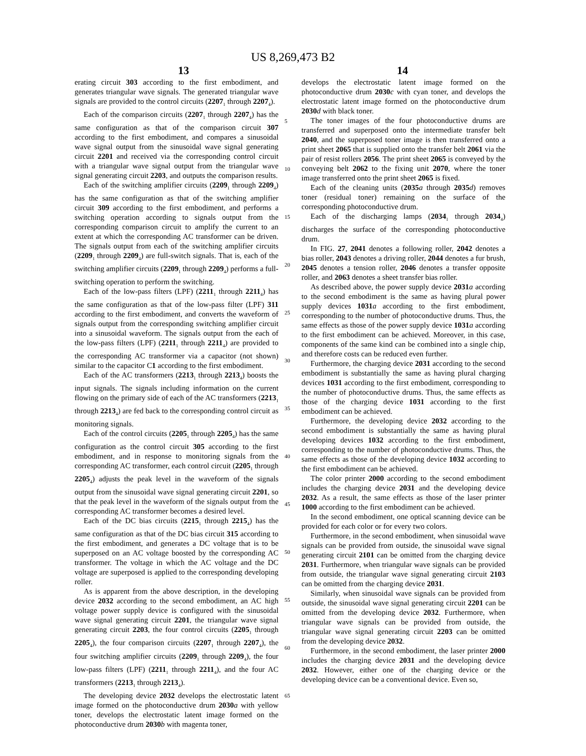US 8,269,473 B2
13 14
erating circuit 303 according to the first embodiment, and generates triangular wave signals. The generated triangular wave signals are provided to the control circuits (2207<sub>1</sub> through 2207<sub>4</sub>).
Each of the comparison circuits (2207<sub>1</sub> through 2207<sub>4</sub>) has the same configuration as that of the comparison circuit 307 according to the first embodiment, and compares a sinusoidal wave signal output from the sinusoidal wave signal generating circuit 2201 and received via the corresponding control circuit with a triangular wave signal output from the triangular wave signal generating circuit 2203, and outputs the comparison results.
Each of the switching amplifier circuits (2209<sub>1</sub> through 2209<sub>4</sub>) has the same configuration as that of the switching amplifier circuit 309 according to the first embodiment, and performs a switching operation according to signals output from the corresponding comparison circuit to amplify the current to an extent at which the corresponding AC transformer can be driven. The signals output from each of the switching amplifier circuits (2209<sub>1</sub> through 2209<sub>4</sub>) are full-switch signals. That is, each of the switching amplifier circuits (2209<sub>1</sub> through 2209<sub>4</sub>) performs a full-switching operation to perform the switching.
Each of the low-pass filters (LPF) (2211<sub>1</sub> through 2211<sub>4</sub>) has the same configuration as that of the low-pass filter (LPF) 311 according to the first embodiment, and converts the waveform of signals output from the corresponding switching amplifier circuit into a sinusoidal waveform. The signals output from the each of the low-pass filters (LPF) (2211<sub>1</sub> through 2211<sub>4</sub>) are provided to the corresponding AC transformer via a capacitor (not shown) similar to the capacitor C1 according to the first embodiment.
Each of the AC transformers (2213<sub>1</sub> through 2213<sub>4</sub>) boosts the input signals. The signals including information on the current flowing on the primary side of each of the AC transformers (2213<sub>1</sub> through 2213<sub>4</sub>) are fed back to the corresponding control circuit as monitoring signals.
Each of the control circuits (2205<sub>1</sub> through 2205<sub>4</sub>) has the same configuration as the control circuit 305 according to the first embodiment, and in response to monitoring signals from the corresponding AC transformer, each control circuit (2205<sub>1</sub> through 2205<sub>4</sub>) adjusts the peak level in the waveform of the signals output from the sinusoidal wave signal generating circuit 2201, so that the peak level in the waveform of the signals output from the corresponding AC transformer becomes a desired level.
Each of the DC bias circuits (2215<sub>1</sub> through 2215<sub>4</sub>) has the same configuration as that of the DC bias circuit 315 according to the first embodiment, and generates a DC voltage that is to be superposed on an AC voltage boosted by the corresponding AC transformer. The voltage in which the AC voltage and the DC voltage are superposed is applied to the corresponding developing roller.
As is apparent from the above description, in the developing device 2032 according to the second embodiment, an AC high voltage power supply device is configured with the sinusoidal wave signal generating circuit 2201, the triangular wave signal generating circuit 2203, the four control circuits (2205<sub>1</sub> through 2205<sub>4</sub>), the four comparison circuits (2207<sub>1</sub> through 2207<sub>4</sub>), the four switching amplifier circuits (2209<sub>1</sub> through 2209<sub>4</sub>), the four low-pass filters (LPF) (2211<sub>1</sub> through 2211<sub>4</sub>), and the four AC transformers (2213<sub>1</sub> through 2213<sub>4</sub>).
The developing device 2032 develops the electrostatic latent image formed on the photoconductive drum 2030 a with yellow toner, develops the electrostatic latent image formed on the photoconductive drum 2030 b with magenta toner,
5
10
15
20
25
30
35
40
45
50
55
60
65
develops the electrostatic latent image formed on the photoconductive drum 2030 c with cyan toner, and develops the electrostatic latent image formed on the photoconductive drum 2030 d with black toner.
The toner images of the four photoconductive drums are transferred and superposed onto the intermediate transfer belt 2040, and the superposed toner image is then transferred onto a print sheet 2065 that is supplied onto the transfer belt 2061 via the pair of resist rollers 2056. The print sheet 2065 is conveyed by the conveying belt 2062 to the fixing unit 2070, where the toner image transferred onto the print sheet 2065 is fixed.
Each of the cleaning units (2035 a through 2035 d) removes toner (residual toner) remaining on the surface of the corresponding photoconductive drum.
Each of the discharging lamps (2034<sub>1</sub> through 2034<sub>4</sub>) discharges the surface of the corresponding photoconductive drum.
In FIG. 27, 2041 denotes a following roller, 2042 denotes a bias roller, 2043 denotes a driving roller, 2044 denotes a fur brush, 2045 denotes a tension roller, 2046 denotes a transfer opposite roller, and 2063 denotes a sheet transfer bias roller.
As described above, the power supply device 2031 a according to the second embodiment is the same as having plural power supply devices 1031 a according to the first embodiment, corresponding to the number of photoconductive drums. Thus, the same effects as those of the power supply device 1031 a according to the first embodiment can be achieved. Moreover, in this case, components of the same kind can be combined into a single chip, and therefore costs can be reduced even further.
Furthermore, the charging device 2031 according to the second embodiment is substantially the same as having plural charging devices 1031 according to the first embodiment, corresponding to the number of photoconductive drums. Thus, the same effects as those of the charging device 1031 according to the first embodiment can be achieved.
Furthermore, the developing device 2032 according to the second embodiment is substantially the same as having plural developing devices 1032 according to the first embodiment, corresponding to the number of photoconductive drums. Thus, the same effects as those of the developing device 1032 according to the first embodiment can be achieved.
The color printer 2000 according to the second embodiment includes the charging device 2031 and the developing device 2032. As a result, the same effects as those of the laser printer 1000 according to the first embodiment can be achieved.
In the second embodiment, one optical scanning device can be provided for each color or for every two colors.
Furthermore, in the second embodiment, when sinusoidal wave signals can be provided from outside, the sinusoidal wave signal generating circuit 2101 can be omitted from the charging device 2031. Furthermore, when triangular wave signals can be provided from outside, the triangular wave signal generating circuit 2103 can be omitted from the charging device 2031.
Similarly, when sinusoidal wave signals can be provided from outside, the sinusoidal wave signal generating circuit 2201 can be omitted from the developing device 2032. Furthermore, when triangular wave signals can be provided from outside, the triangular wave signal generating circuit 2203 can be omitted from the developing device 2032.
Furthermore, in the second embodiment, the laser printer 2000 includes the charging device 2031 and the developing device 2032. However, either one of the charging device or the developing device can be a conventional device. Even so,